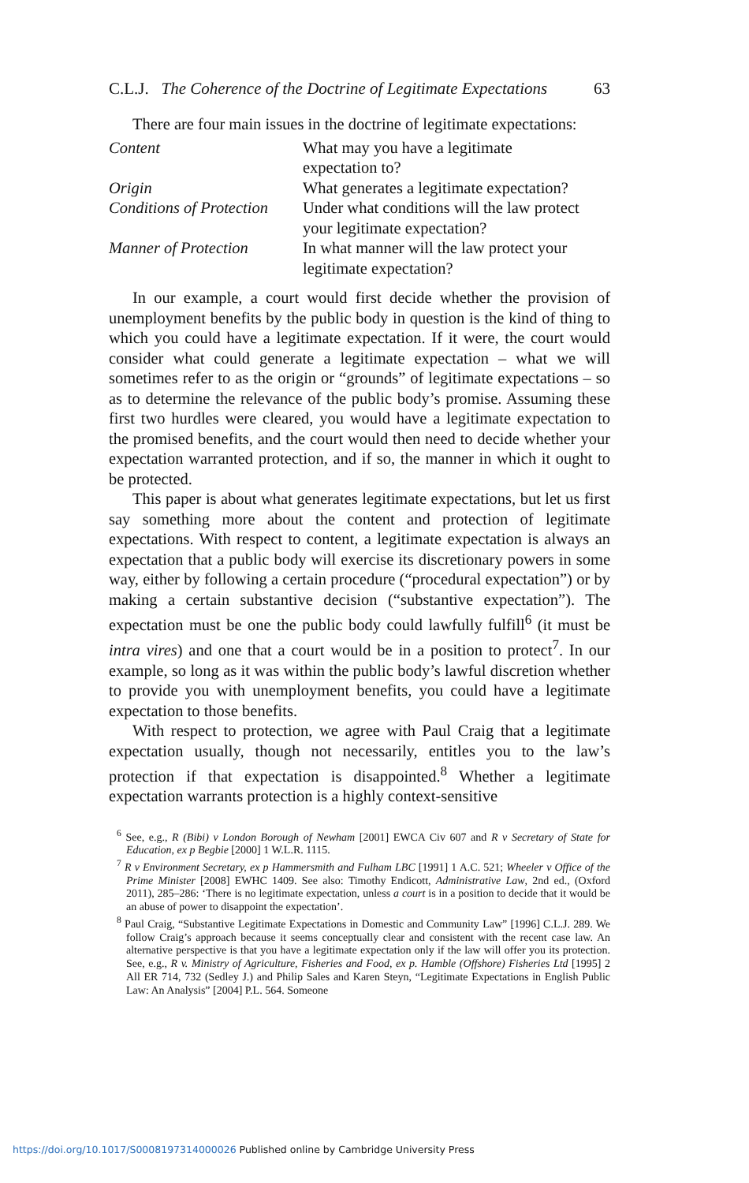C.L.J. The Coherence of the Doctrine of Legitimate Expectations 63
There are four main issues in the doctrine of legitimate expectations:
| Content | What may you have a legitimate expectation to? |
| Origin | What generates a legitimate expectation? |
| Conditions of Protection | Under what conditions will the law protect your legitimate expectation? |
| Manner of Protection | In what manner will the law protect your legitimate expectation? |
In our example, a court would first decide whether the provision of unemployment benefits by the public body in question is the kind of thing to which you could have a legitimate expectation. If it were, the court would consider what could generate a legitimate expectation – what we will sometimes refer to as the origin or “grounds” of legitimate expectations – so as to determine the relevance of the public body’s promise. Assuming these first two hurdles were cleared, you would have a legitimate expectation to the promised benefits, and the court would then need to decide whether your expectation warranted protection, and if so, the manner in which it ought to be protected.
This paper is about what generates legitimate expectations, but let us first say something more about the content and protection of legitimate expectations. With respect to content, a legitimate expectation is always an expectation that a public body will exercise its discretionary powers in some way, either by following a certain procedure (“procedural expectation”) or by making a certain substantive decision (“substantive expectation”). The expectation must be one the public body could lawfully fulfill<sup>6</sup> (it must be intra vires) and one that a court would be in a position to protect<sup>7</sup>. In our example, so long as it was within the public body’s lawful discretion whether to provide you with unemployment benefits, you could have a legitimate expectation to those benefits.
With respect to protection, we agree with Paul Craig that a legitimate expectation usually, though not necessarily, entitles you to the law’s protection if that expectation is disappointed.<sup>8</sup> Whether a legitimate expectation warrants protection is a highly context-sensitive
<sup>6</sup> See, e.g., R (Bibi) v London Borough of Newham [2001] EWCA Civ 607 and R v Secretary of State for Education, ex p Begbie [2000] 1 W.L.R. 1115.
<sup>7</sup> R v Environment Secretary, ex p Hammersmith and Fulham LBC [1991] 1 A.C. 521; Wheeler v Office of the Prime Minister [2008] EWHC 1409. See also: Timothy Endicott, Administrative Law, 2nd ed., (Oxford 2011), 285–286: ‘There is no legitimate expectation, unless a court is in a position to decide that it would be an abuse of power to disappoint the expectation’.
<sup>8</sup> Paul Craig, “Substantive Legitimate Expectations in Domestic and Community Law” [1996] C.L.J. 289. We follow Craig’s approach because it seems conceptually clear and consistent with the recent case law. An alternative perspective is that you have a legitimate expectation only if the law will offer you its protection. See, e.g., R v. Ministry of Agriculture, Fisheries and Food, ex p. Hamble (Offshore) Fisheries Ltd [1995] 2 All ER 714, 732 (Sedley J.) and Philip Sales and Karen Steyn, “Legitimate Expectations in English Public Law: An Analysis” [2004] P.L. 564. Someone
https://doi.org/10.1017/S0008197314000026 Published online by Cambridge University Press